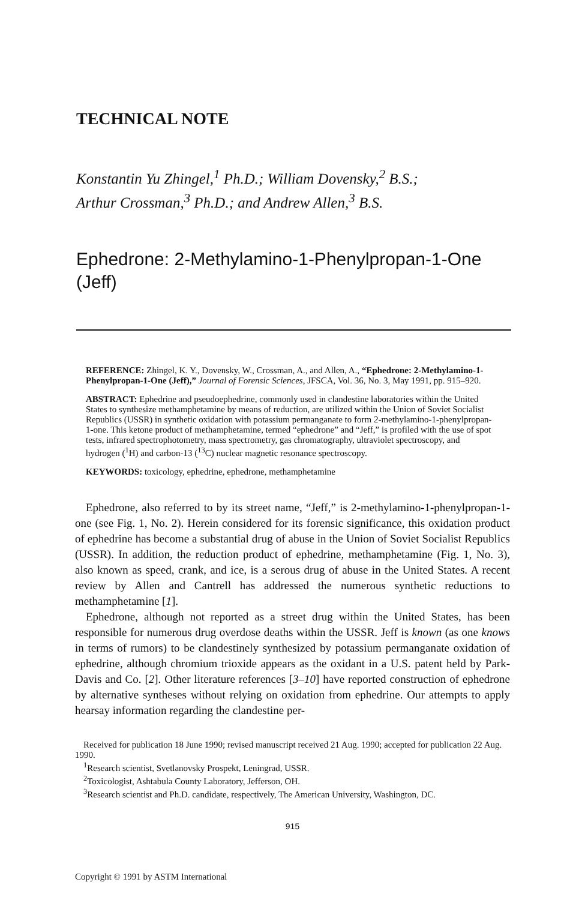TECHNICAL NOTE
Konstantin Yu Zhingel,<sup>1</sup> Ph.D.; William Dovensky,<sup>2</sup> B.S.;
Arthur Crossman,<sup>3</sup> Ph.D.; and Andrew Allen,<sup>3</sup> B.S.
Ephedrone: 2-Methylamino-1-Phenylpropan-1-One
(Jeff)
REFERENCE: Zhingel, K. Y., Dovensky, W., Crossman, A., and Allen, A., “Ephedrone: 2-Methylamino-1-Phenylpropan-1-One (Jeff),” Journal of Forensic Sciences, JFSCA, Vol. 36, No. 3, May 1991, pp. 915–920.
ABSTRACT: Ephedrine and pseudoephedrine, commonly used in clandestine laboratories within the United States to synthesize methamphetamine by means of reduction, are utilized within the Union of Soviet Socialist Republics (USSR) in synthetic oxidation with potassium permanganate to form 2-methylamino-1-phenylpropan-1-one. This ketone product of methamphetamine, termed “ephedrone” and “Jeff,” is profiled with the use of spot tests, infrared spectrophotometry, mass spectrometry, gas chromatography, ultraviolet spectroscopy, and hydrogen (<sup>1</sup>H) and carbon-13 (<sup>13</sup>C) nuclear magnetic resonance spectroscopy.
KEYWORDS: toxicology, ephedrine, ephedrone, methamphetamine
Ephedrone, also referred to by its street name, “Jeff,” is 2-methylamino-1-phenylpropan-1-one (see Fig. 1, No. 2). Herein considered for its forensic significance, this oxidation product of ephedrine has become a substantial drug of abuse in the Union of Soviet Socialist Republics (USSR). In addition, the reduction product of ephedrine, methamphetamine (Fig. 1, No. 3), also known as speed, crank, and ice, is a serous drug of abuse in the United States. A recent review by Allen and Cantrell has addressed the numerous synthetic reductions to methamphetamine [1].
Ephedrone, although not reported as a street drug within the United States, has been responsible for numerous drug overdose deaths within the USSR. Jeff is known (as one knows in terms of rumors) to be clandestinely synthesized by potassium permanganate oxidation of ephedrine, although chromium trioxide appears as the oxidant in a U.S. patent held by Park-Davis and Co. [2]. Other literature references [3–10] have reported construction of ephedrone by alternative syntheses without relying on oxidation from ephedrine. Our attempts to apply hearsay information regarding the clandestine per-
Received for publication 18 June 1990; revised manuscript received 21 Aug. 1990; accepted for publication 22 Aug. 1990.
<sup>1</sup> Research scientist, Svetlanovsky Prospekt, Leningrad, USSR.
<sup>2</sup> Toxicologist, Ashtabula County Laboratory, Jefferson, OH.
<sup>3</sup> Research scientist and Ph.D. candidate, respectively, The American University, Washington, DC.
915
Copyright © 1991 by ASTM International